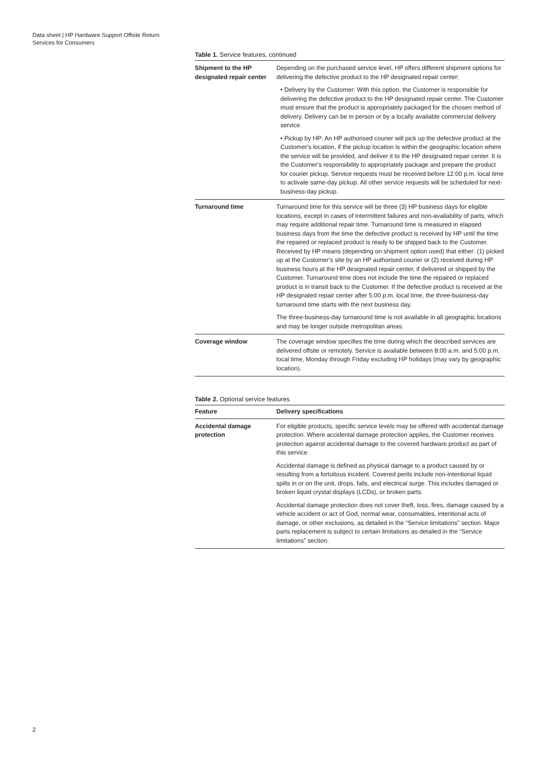Data sheet | HP Hardware Support Offsite Return Services for Consumers
Table 1. Service features, continued
| Shipment to the HP designated repair center | Depending on the purchased service level, HP offers different shipment options for delivering the defective product to the HP designated repair center: • Delivery by the Customer: With this option, the Customer is responsible for delivering the defective product to the HP designated repair center. The Customer must ensure that the product is appropriately packaged for the chosen method of delivery. Delivery can be in person or by a locally available commercial delivery service. • Pickup by HP: An HP authorised courier will pick up the defective product at the Customer's location, if the pickup location is within the geographic location where the service will be provided, and deliver it to the HP designated repair center. It is the Customer's responsibility to appropriately package and prepare the product for courier pickup. Service requests must be received before 12:00 p.m. local time to activate same-day pickup. All other service requests will be scheduled for next-business-day pickup. |
| Turnaround time | Turnaround time for this service will be three (3) HP business days for eligible locations, except in cases of intermittent failures and non-availability of parts, which may require additional repair time. Turnaround time is measured in elapsed business days from the time the defective product is received by HP until the time the repaired or replaced product is ready to be shipped back to the Customer. Received by HP means (depending on shipment option used) that either: (1) picked up at the Customer's site by an HP authorised courier or (2) received during HP business hours at the HP designated repair center, if delivered or shipped by the Customer. Turnaround time does not include the time the repaired or replaced product is in transit back to the Customer. If the defective product is received at the HP designated repair center after 5:00 p.m. local time, the three-business-day turnaround time starts with the next business day. The three-business-day turnaround time is not available in all geographic locations and may be longer outside metropolitan areas. |
| Coverage window | The coverage window specifies the time during which the described services are delivered offsite or remotely. Service is available between 8:00 a.m. and 5:00 p.m. local time, Monday through Friday excluding HP holidays (may vary by geographic location). |
Table 2. Optional service features
| Feature | Delivery specifications |
| --- | --- |
| Accidental damage protection | For eligible products, specific service levels may be offered with accidental damage protection. Where accidental damage protection applies, the Customer receives protection against accidental damage to the covered hardware product as part of this service. Accidental damage is defined as physical damage to a product caused by or resulting from a fortuitous incident. Covered perils include non-intentional liquid spills in or on the unit, drops, falls, and electrical surge. This includes damaged or broken liquid crystal displays (LCDs), or broken parts. Accidental damage protection does not cover theft, loss, fires, damage caused by a vehicle accident or act of God, normal wear, consumables, intentional acts of damage, or other exclusions, as detailed in the “Service limitations” section. Major parts replacement is subject to certain limitations as detailed in the “Service limitations” section. |
2